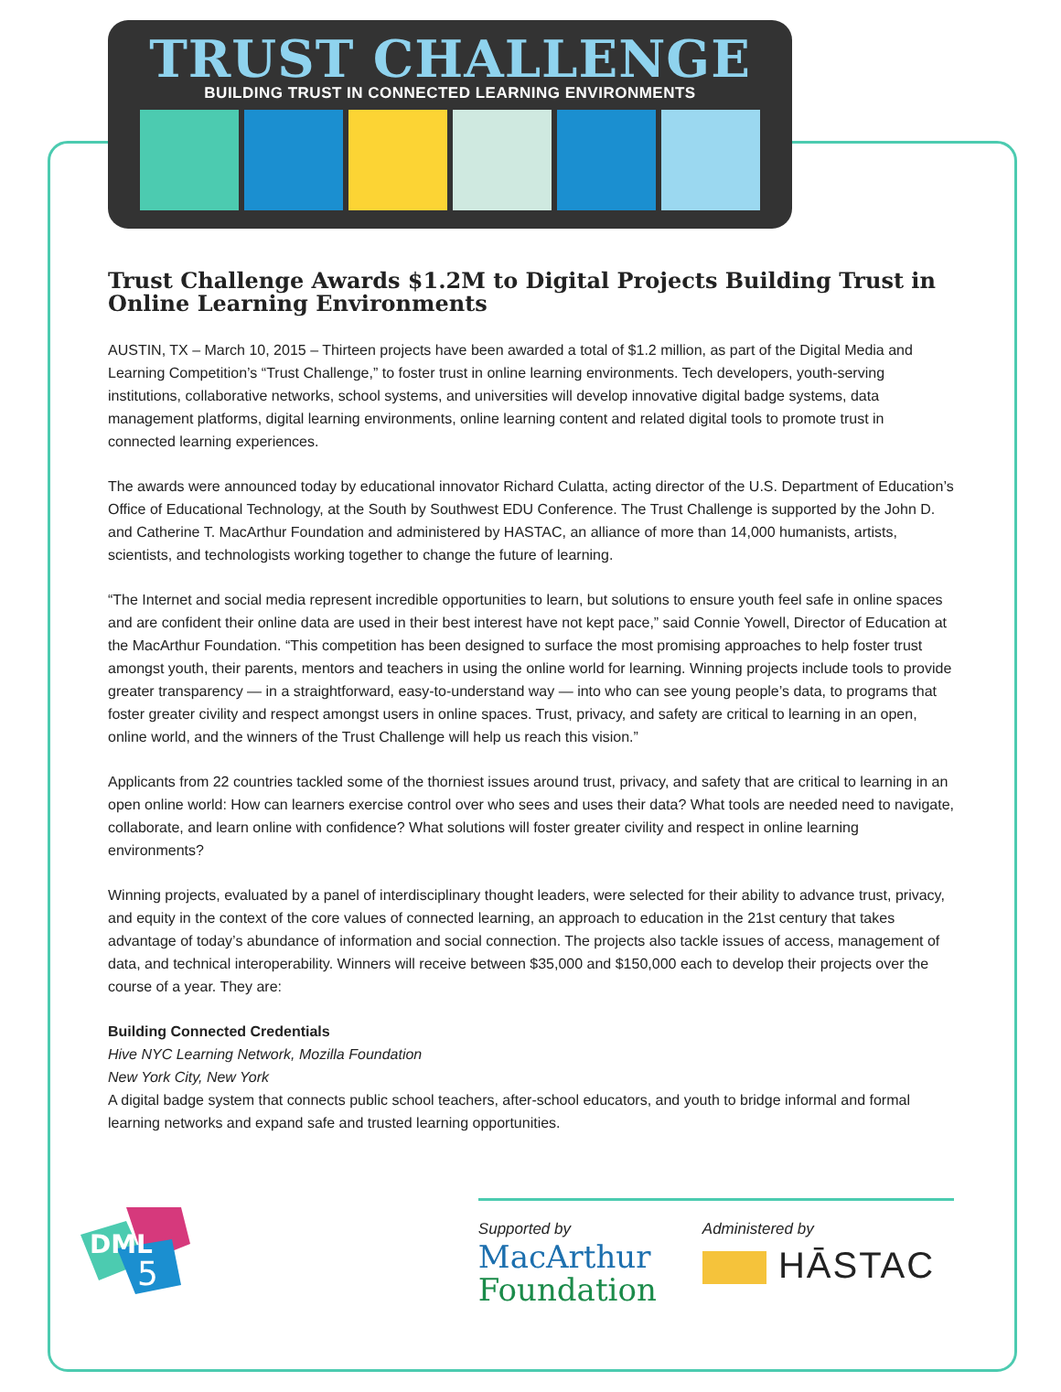TRUST CHALLENGE
BUILDING TRUST IN CONNECTED LEARNING ENVIRONMENTS
Trust Challenge Awards $1.2M to Digital Projects Building Trust in Online Learning Environments
AUSTIN, TX – March 10, 2015 – Thirteen projects have been awarded a total of $1.2 million, as part of the Digital Media and Learning Competition’s “Trust Challenge,” to foster trust in online learning environments. Tech developers, youth-serving institutions, collaborative networks, school systems, and universities will develop innovative digital badge systems, data management platforms, digital learning environments, online learning content and related digital tools to promote trust in connected learning experiences.
The awards were announced today by educational innovator Richard Culatta, acting director of the U.S. Department of Education’s Office of Educational Technology, at the South by Southwest EDU Conference. The Trust Challenge is supported by the John D. and Catherine T. MacArthur Foundation and administered by HASTAC, an alliance of more than 14,000 humanists, artists, scientists, and technologists working together to change the future of learning.
“The Internet and social media represent incredible opportunities to learn, but solutions to ensure youth feel safe in online spaces and are confident their online data are used in their best interest have not kept pace,” said Connie Yowell, Director of Education at the MacArthur Foundation. “This competition has been designed to surface the most promising approaches to help foster trust amongst youth, their parents, mentors and teachers in using the online world for learning. Winning projects include tools to provide greater transparency — in a straightforward, easy-to-understand way — into who can see young people’s data, to programs that foster greater civility and respect amongst users in online spaces. Trust, privacy, and safety are critical to learning in an open, online world, and the winners of the Trust Challenge will help us reach this vision.”
Applicants from 22 countries tackled some of the thorniest issues around trust, privacy, and safety that are critical to learning in an open online world: How can learners exercise control over who sees and uses their data? What tools are needed need to navigate, collaborate, and learn online with confidence? What solutions will foster greater civility and respect in online learning environments?
Winning projects, evaluated by a panel of interdisciplinary thought leaders, were selected for their ability to advance trust, privacy, and equity in the context of the core values of connected learning, an approach to education in the 21st century that takes advantage of today’s abundance of information and social connection. The projects also tackle issues of access, management of data, and technical interoperability. Winners will receive between $35,000 and $150,000 each to develop their projects over the course of a year. They are:
Building Connected Credentials
Hive NYC Learning Network, Mozilla Foundation
New York City, New York
A digital badge system that connects public school teachers, after-school educators, and youth to bridge informal and formal learning networks and expand safe and trusted learning opportunities.
DML
5
Supported by
MacArthur
Foundation
Administered by
HĀSTAC